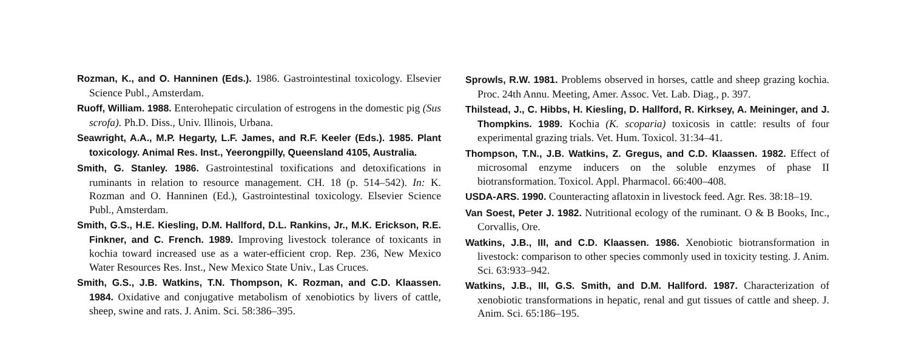Rozman, K., and O. Hanninen (Eds.). 1986. Gastrointestinal toxicology. Elsevier Science Publ., Amsterdam.
Ruoff, William. 1988. Enterohepatic circulation of estrogens in the domestic pig (Sus scrofa). Ph.D. Diss., Univ. Illinois, Urbana.
Seawright, A.A., M.P. Hegarty, L.F. James, and R.F. Keeler (Eds.). 1985. Plant toxicology. Animal Res. Inst., Yeerongpilly, Queensland 4105, Australia.
Smith, G. Stanley. 1986. Gastrointestinal toxifications and detoxifications in ruminants in relation to resource management. CH. 18 (p. 514–542). In: K. Rozman and O. Hanninen (Ed.), Gastrointestinal toxicology. Elsevier Science Publ., Amsterdam.
Smith, G.S., H.E. Kiesling, D.M. Hallford, D.L. Rankins, Jr., M.K. Erickson, R.E. Finkner, and C. French. 1989. Improving livestock tolerance of toxicants in kochia toward increased use as a water-efficient crop. Rep. 236, New Mexico Water Resources Res. Inst., New Mexico State Univ., Las Cruces.
Smith, G.S., J.B. Watkins, T.N. Thompson, K. Rozman, and C.D. Klaassen. 1984. Oxidative and conjugative metabolism of xenobiotics by livers of cattle, sheep, swine and rats. J. Anim. Sci. 58:386–395.
Sprowls, R.W. 1981. Problems observed in horses, cattle and sheep grazing kochia. Proc. 24th Annu. Meeting, Amer. Assoc. Vet. Lab. Diag., p. 397.
Thilstead, J., C. Hibbs, H. Kiesling, D. Hallford, R. Kirksey, A. Meininger, and J. Thompkins. 1989. Kochia (K. scoparia) toxicosis in cattle: results of four experimental grazing trials. Vet. Hum. Toxicol. 31:34–41.
Thompson, T.N., J.B. Watkins, Z. Gregus, and C.D. Klaassen. 1982. Effect of microsomal enzyme inducers on the soluble enzymes of phase II biotransformation. Toxicol. Appl. Pharmacol. 66:400–408.
USDA-ARS. 1990. Counteracting aflatoxin in livestock feed. Agr. Res. 38:18–19.
Van Soest, Peter J. 1982. Nutritional ecology of the ruminant. O & B Books, Inc., Corvallis, Ore.
Watkins, J.B., III, and C.D. Klaassen. 1986. Xenobiotic biotransformation in livestock: comparison to other species commonly used in toxicity testing. J. Anim. Sci. 63:933–942.
Watkins, J.B., III, G.S. Smith, and D.M. Hallford. 1987. Characterization of xenobiotic transformations in hepatic, renal and gut tissues of cattle and sheep. J. Anim. Sci. 65:186–195.